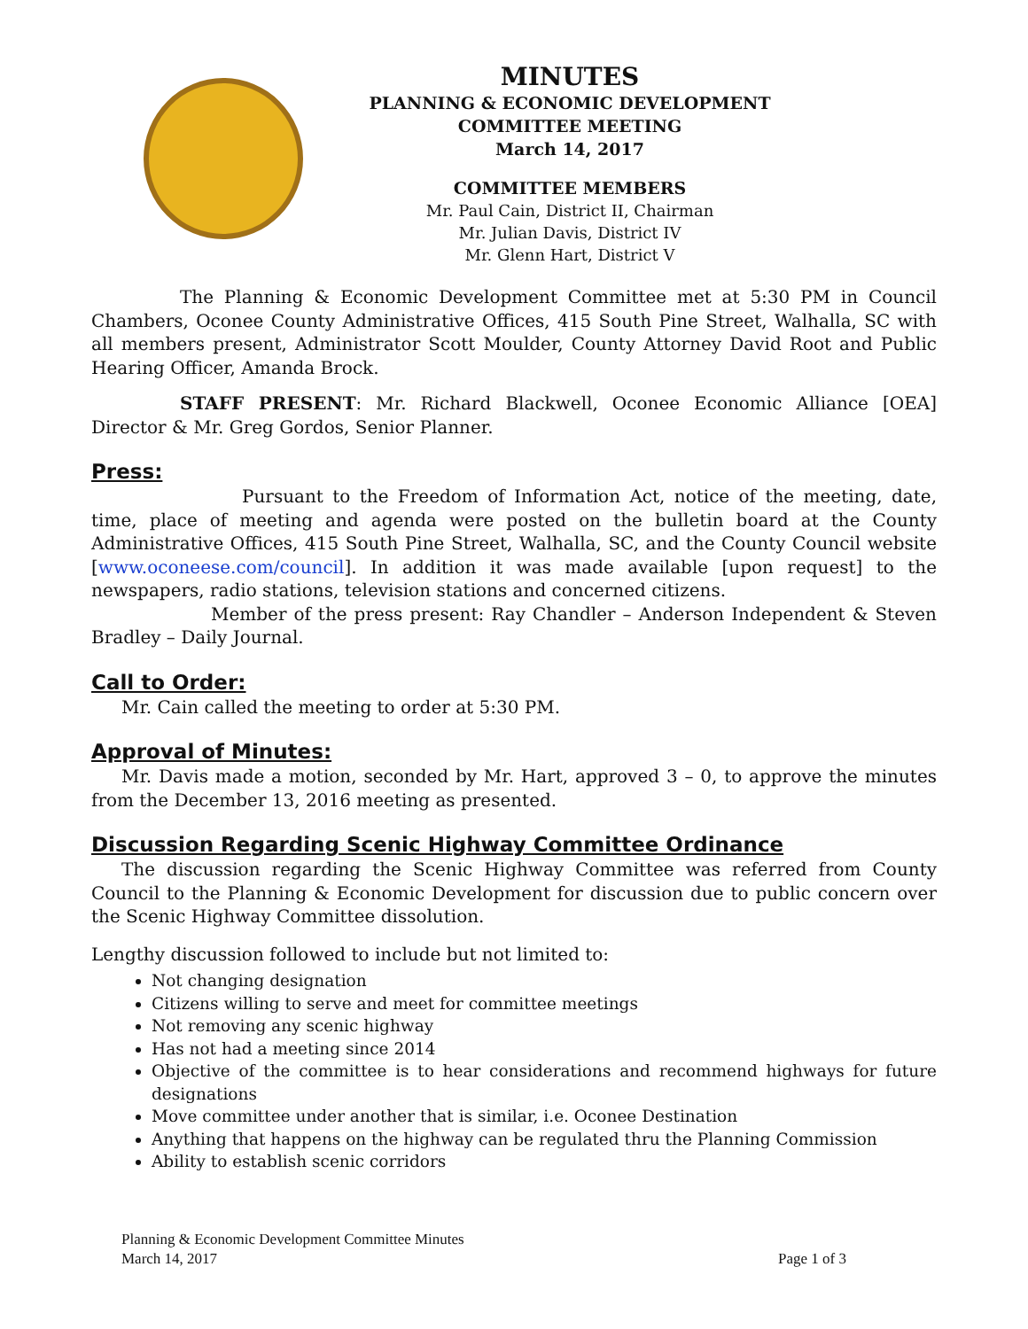MINUTES
PLANNING & ECONOMIC DEVELOPMENT
COMMITTEE MEETING
March 14, 2017
COMMITTEE MEMBERS
Mr. Paul Cain, District II, Chairman
Mr. Julian Davis, District IV
Mr. Glenn Hart, District V
The Planning & Economic Development Committee met at 5:30 PM in Council Chambers, Oconee County Administrative Offices, 415 South Pine Street, Walhalla, SC with all members present, Administrator Scott Moulder, County Attorney David Root and Public Hearing Officer, Amanda Brock.
STAFF PRESENT: Mr. Richard Blackwell, Oconee Economic Alliance [OEA] Director & Mr. Greg Gordos, Senior Planner.
Press:
Pursuant to the Freedom of Information Act, notice of the meeting, date, time, place of meeting and agenda were posted on the bulletin board at the County Administrative Offices, 415 South Pine Street, Walhalla, SC, and the County Council website [www.oconeese.com/council]. In addition it was made available [upon request] to the newspapers, radio stations, television stations and concerned citizens.
Member of the press present: Ray Chandler – Anderson Independent & Steven Bradley – Daily Journal.
Call to Order:
Mr. Cain called the meeting to order at 5:30 PM.
Approval of Minutes:
Mr. Davis made a motion, seconded by Mr. Hart, approved 3 – 0, to approve the minutes from the December 13, 2016 meeting as presented.
Discussion Regarding Scenic Highway Committee Ordinance
The discussion regarding the Scenic Highway Committee was referred from County Council to the Planning & Economic Development for discussion due to public concern over the Scenic Highway Committee dissolution.
Lengthy discussion followed to include but not limited to:
Not changing designation
Citizens willing to serve and meet for committee meetings
Not removing any scenic highway
Has not had a meeting since 2014
Objective of the committee is to hear considerations and recommend highways for future designations
Move committee under another that is similar, i.e. Oconee Destination
Anything that happens on the highway can be regulated thru the Planning Commission
Ability to establish scenic corridors
Planning & Economic Development Committee Minutes
March 14, 2017 Page 1 of 3